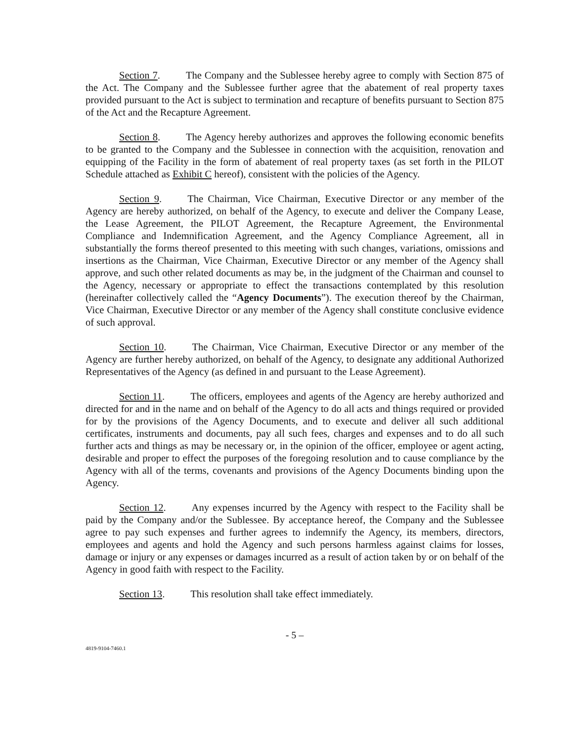Section 7. The Company and the Sublessee hereby agree to comply with Section 875 of the Act. The Company and the Sublessee further agree that the abatement of real property taxes provided pursuant to the Act is subject to termination and recapture of benefits pursuant to Section 875 of the Act and the Recapture Agreement.
Section 8. The Agency hereby authorizes and approves the following economic benefits to be granted to the Company and the Sublessee in connection with the acquisition, renovation and equipping of the Facility in the form of abatement of real property taxes (as set forth in the PILOT Schedule attached as Exhibit C hereof), consistent with the policies of the Agency.
Section 9. The Chairman, Vice Chairman, Executive Director or any member of the Agency are hereby authorized, on behalf of the Agency, to execute and deliver the Company Lease, the Lease Agreement, the PILOT Agreement, the Recapture Agreement, the Environmental Compliance and Indemnification Agreement, and the Agency Compliance Agreement, all in substantially the forms thereof presented to this meeting with such changes, variations, omissions and insertions as the Chairman, Vice Chairman, Executive Director or any member of the Agency shall approve, and such other related documents as may be, in the judgment of the Chairman and counsel to the Agency, necessary or appropriate to effect the transactions contemplated by this resolution (hereinafter collectively called the “Agency Documents”). The execution thereof by the Chairman, Vice Chairman, Executive Director or any member of the Agency shall constitute conclusive evidence of such approval.
Section 10. The Chairman, Vice Chairman, Executive Director or any member of the Agency are further hereby authorized, on behalf of the Agency, to designate any additional Authorized Representatives of the Agency (as defined in and pursuant to the Lease Agreement).
Section 11. The officers, employees and agents of the Agency are hereby authorized and directed for and in the name and on behalf of the Agency to do all acts and things required or provided for by the provisions of the Agency Documents, and to execute and deliver all such additional certificates, instruments and documents, pay all such fees, charges and expenses and to do all such further acts and things as may be necessary or, in the opinion of the officer, employee or agent acting, desirable and proper to effect the purposes of the foregoing resolution and to cause compliance by the Agency with all of the terms, covenants and provisions of the Agency Documents binding upon the Agency.
Section 12. Any expenses incurred by the Agency with respect to the Facility shall be paid by the Company and/or the Sublessee. By acceptance hereof, the Company and the Sublessee agree to pay such expenses and further agrees to indemnify the Agency, its members, directors, employees and agents and hold the Agency and such persons harmless against claims for losses, damage or injury or any expenses or damages incurred as a result of action taken by or on behalf of the Agency in good faith with respect to the Facility.
Section 13. This resolution shall take effect immediately.
- 5 –
4819-9104-7460.1